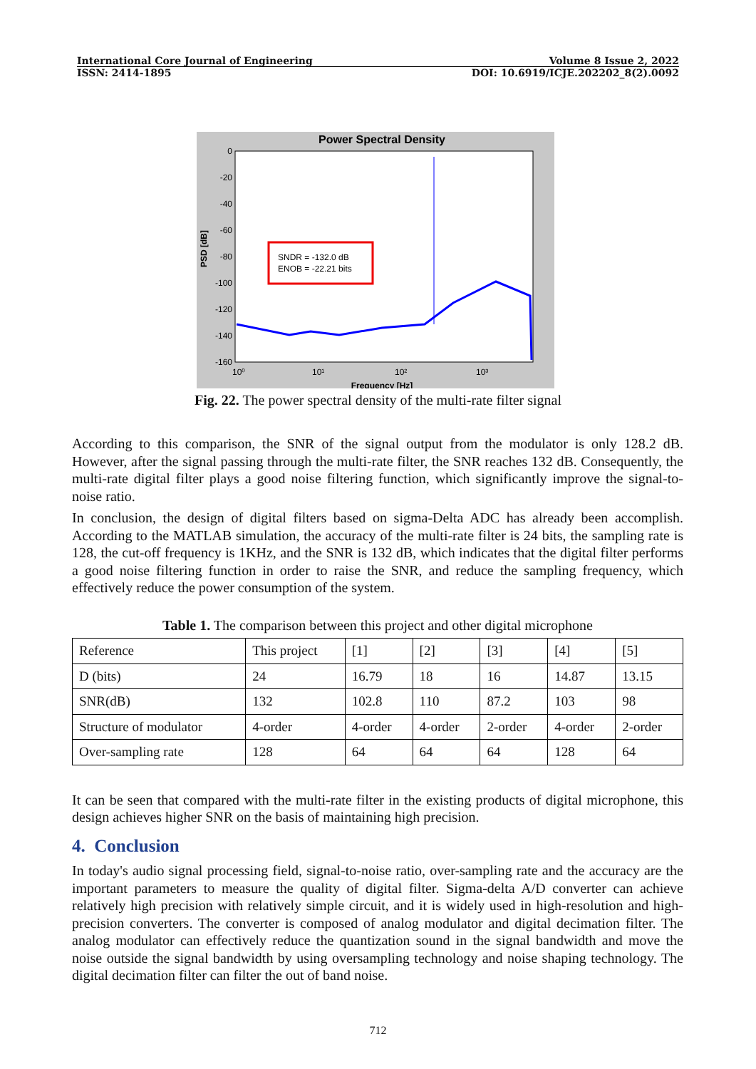International Core Journal of Engineering Volume 8 Issue 2, 2022
ISSN: 2414-1895 DOI: 10.6919/ICJE.202202_8(2).0092
Power Spectral Density
PSD [dB]
0
-20
-40
-60
-80
-100
-120
-140
-160
10⁰
10¹
10²
10³
SNDR = -132.0 dB
ENOB = -22.21 bits
Frequency [Hz]
Fig. 22. The power spectral density of the multi-rate filter signal
According to this comparison, the SNR of the signal output from the modulator is only 128.2 dB. However, after the signal passing through the multi-rate filter, the SNR reaches 132 dB. Consequently, the multi-rate digital filter plays a good noise filtering function, which significantly improve the signal-to-noise ratio.
In conclusion, the design of digital filters based on sigma-Delta ADC has already been accomplish. According to the MATLAB simulation, the accuracy of the multi-rate filter is 24 bits, the sampling rate is 128, the cut-off frequency is 1KHz, and the SNR is 132 dB, which indicates that the digital filter performs a good noise filtering function in order to raise the SNR, and reduce the sampling frequency, which effectively reduce the power consumption of the system.
Table 1. The comparison between this project and other digital microphone
| Reference | This project | [1] | [2] | [3] | [4] | [5] |
| D (bits) | 24 | 16.79 | 18 | 16 | 14.87 | 13.15 |
| SNR(dB) | 132 | 102.8 | 110 | 87.2 | 103 | 98 |
| Structure of modulator | 4-order | 4-order | 4-order | 2-order | 4-order | 2-order |
| Over-sampling rate | 128 | 64 | 64 | 64 | 128 | 64 |
It can be seen that compared with the multi-rate filter in the existing products of digital microphone, this design achieves higher SNR on the basis of maintaining high precision.
4. Conclusion
In today's audio signal processing field, signal-to-noise ratio, over-sampling rate and the accuracy are the important parameters to measure the quality of digital filter. Sigma-delta A/D converter can achieve relatively high precision with relatively simple circuit, and it is widely used in high-resolution and high-precision converters. The converter is composed of analog modulator and digital decimation filter. The analog modulator can effectively reduce the quantization sound in the signal bandwidth and move the noise outside the signal bandwidth by using oversampling technology and noise shaping technology. The digital decimation filter can filter the out of band noise.
712